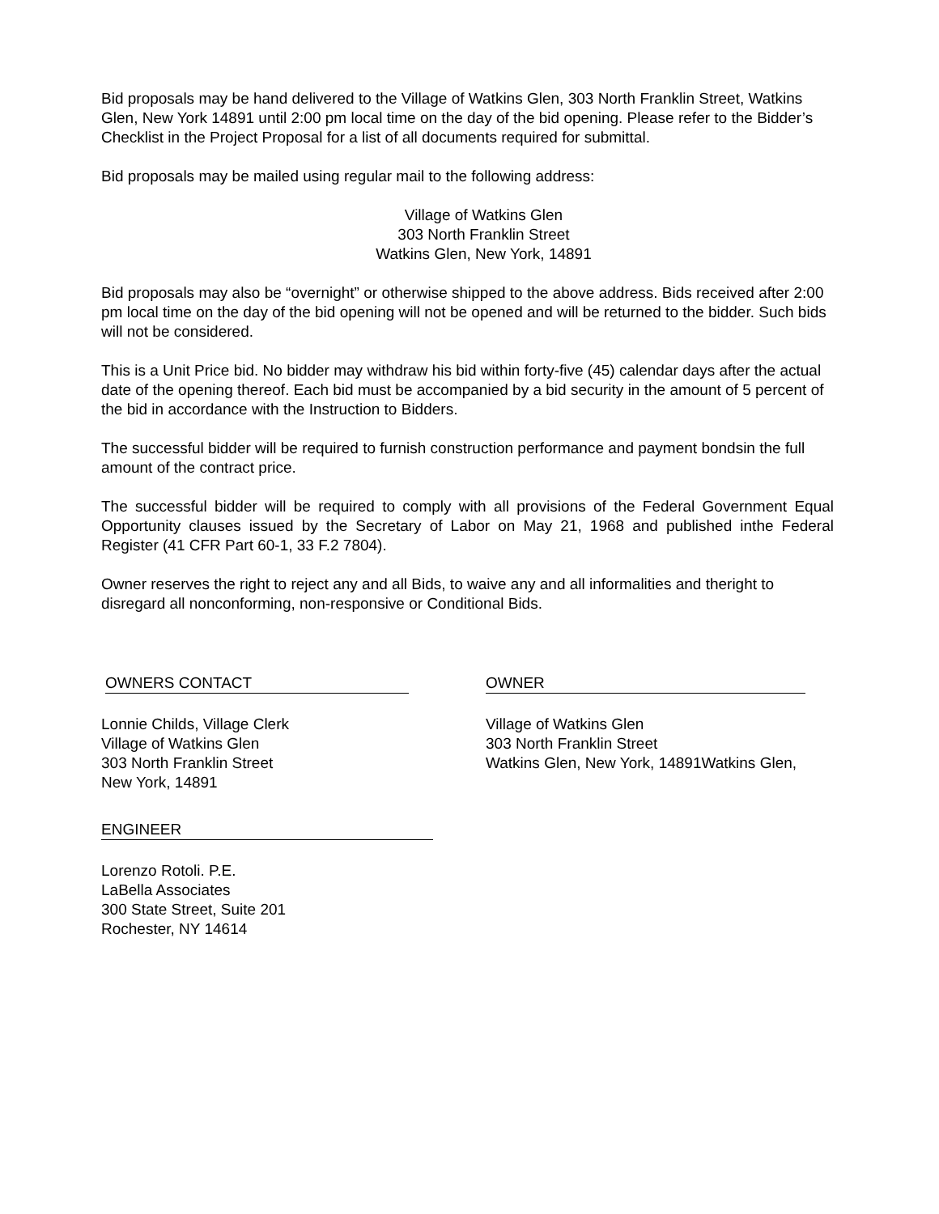Bid proposals may be hand delivered to the Village of Watkins Glen, 303 North Franklin Street, Watkins Glen, New York 14891 until 2:00 pm local time on the day of the bid opening. Please refer to the Bidder’s Checklist in the Project Proposal for a list of all documents required for submittal.
Bid proposals may be mailed using regular mail to the following address:
Village of Watkins Glen
303 North Franklin Street
Watkins Glen, New York, 14891
Bid proposals may also be “overnight” or otherwise shipped to the above address. Bids received after 2:00 pm local time on the day of the bid opening will not be opened and will be returned to the bidder. Such bids will not be considered.
This is a Unit Price bid. No bidder may withdraw his bid within forty-five (45) calendar days after the actual date of the opening thereof. Each bid must be accompanied by a bid security in the amount of 5 percent of the bid in accordance with the Instruction to Bidders.
The successful bidder will be required to furnish construction performance and payment bondsin the full amount of the contract price.
The successful bidder will be required to comply with all provisions of the Federal Government Equal Opportunity clauses issued by the Secretary of Labor on May 21, 1968 and published inthe Federal Register (41 CFR Part 60-1, 33 F.2 7804).
Owner reserves the right to reject any and all Bids, to waive any and all informalities and theright to disregard all nonconforming, non-responsive or Conditional Bids.
OWNERS CONTACT
Lonnie Childs, Village Clerk
Village of Watkins Glen
303 North Franklin Street
New York, 14891
OWNER
Village of Watkins Glen
303 North Franklin Street
Watkins Glen, New York, 14891Watkins Glen,
ENGINEER
Lorenzo Rotoli. P.E.
LaBella Associates
300 State Street, Suite 201
Rochester, NY 14614